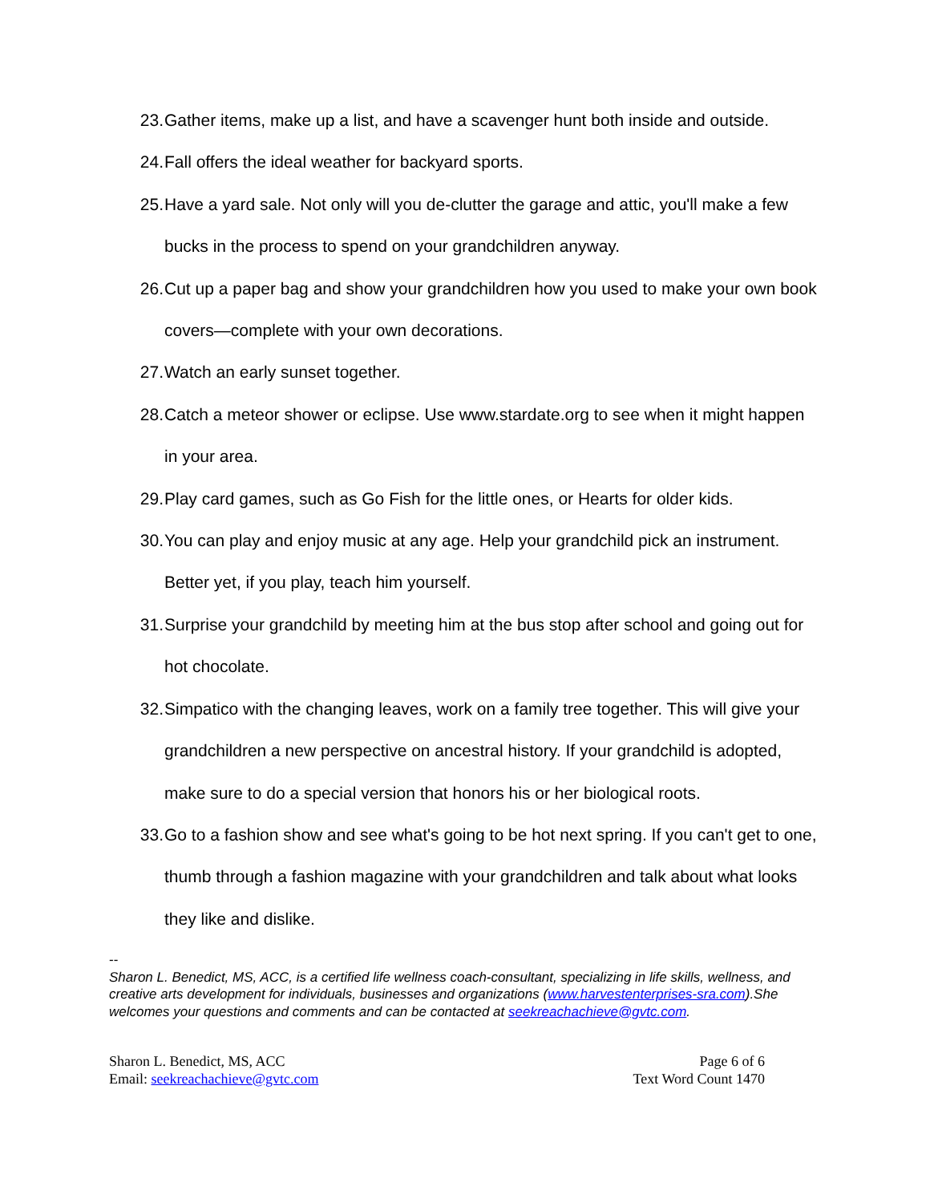23. Gather items, make up a list, and have a scavenger hunt both inside and outside.
24. Fall offers the ideal weather for backyard sports.
25. Have a yard sale. Not only will you de-clutter the garage and attic, you'll make a few bucks in the process to spend on your grandchildren anyway.
26. Cut up a paper bag and show your grandchildren how you used to make your own book covers—complete with your own decorations.
27. Watch an early sunset together.
28. Catch a meteor shower or eclipse. Use www.stardate.org to see when it might happen in your area.
29. Play card games, such as Go Fish for the little ones, or Hearts for older kids.
30. You can play and enjoy music at any age. Help your grandchild pick an instrument. Better yet, if you play, teach him yourself.
31. Surprise your grandchild by meeting him at the bus stop after school and going out for hot chocolate.
32. Simpatico with the changing leaves, work on a family tree together. This will give your grandchildren a new perspective on ancestral history. If your grandchild is adopted, make sure to do a special version that honors his or her biological roots.
33. Go to a fashion show and see what's going to be hot next spring. If you can't get to one, thumb through a fashion magazine with your grandchildren and talk about what looks they like and dislike.
--
Sharon L. Benedict, MS, ACC, is a certified life wellness coach-consultant, specializing in life skills, wellness, and creative arts development for individuals, businesses and organizations (www.harvestenterprises-sra.com).She welcomes your questions and comments and can be contacted at seekreachachieve@gvtc.com.
Sharon L. Benedict, MS, ACC
Email: seekreachachieve@gvtc.com
Page 6 of 6
Text Word Count 1470